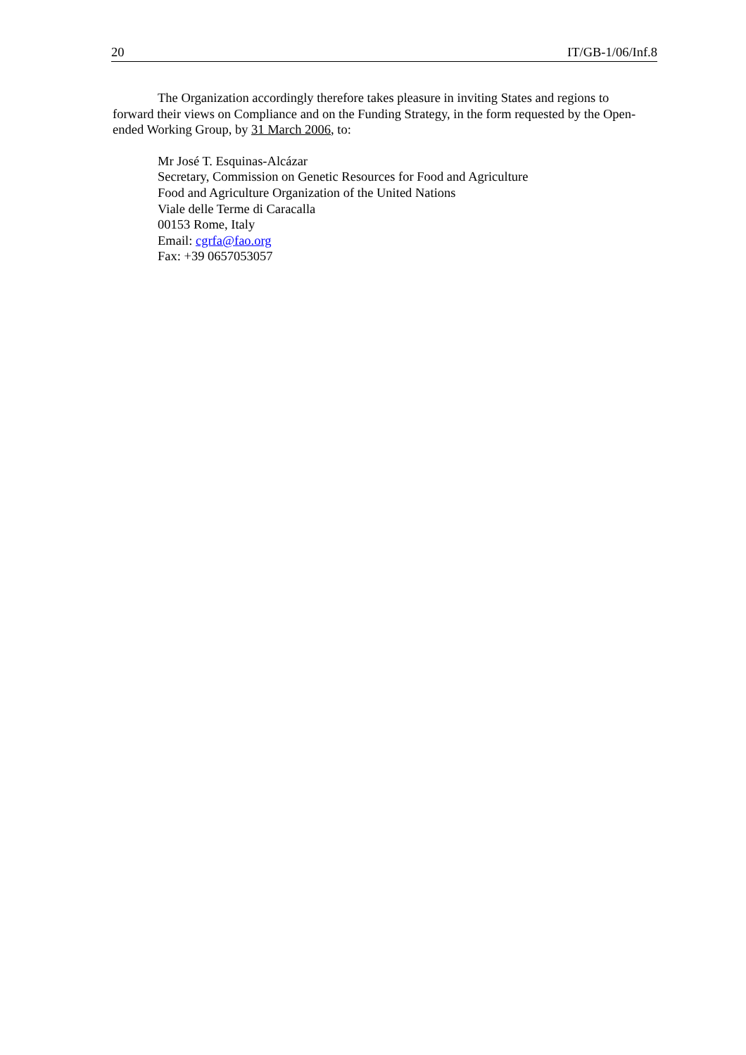20 IT/GB-1/06/Inf.8
The Organization accordingly therefore takes pleasure in inviting States and regions to forward their views on Compliance and on the Funding Strategy, in the form requested by the Open-ended Working Group, by 31 March 2006, to:
Mr José T. Esquinas-Alcázar
Secretary, Commission on Genetic Resources for Food and Agriculture
Food and Agriculture Organization of the United Nations
Viale delle Terme di Caracalla
00153 Rome, Italy
Email: cgrfa@fao.org
Fax: +39 0657053057